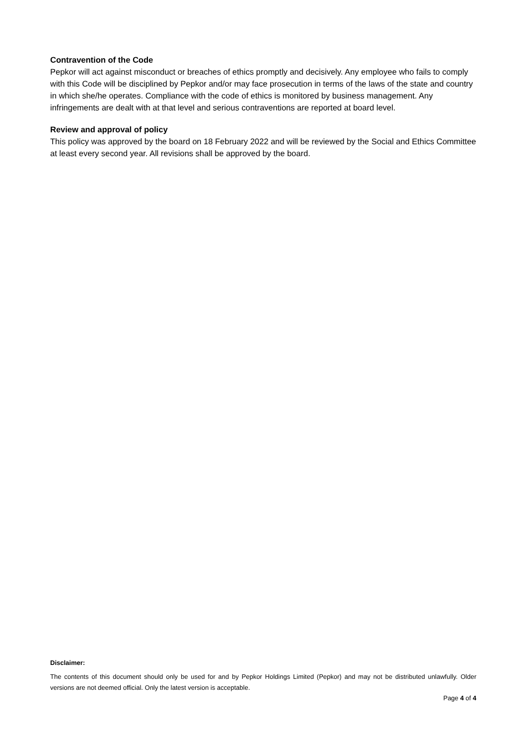Contravention of the Code
Pepkor will act against misconduct or breaches of ethics promptly and decisively. Any employee who fails to comply with this Code will be disciplined by Pepkor and/or may face prosecution in terms of the laws of the state and country in which she/he operates. Compliance with the code of ethics is monitored by business management. Any infringements are dealt with at that level and serious contraventions are reported at board level.
Review and approval of policy
This policy was approved by the board on 18 February 2022 and will be reviewed by the Social and Ethics Committee at least every second year. All revisions shall be approved by the board.
Disclaimer:
The contents of this document should only be used for and by Pepkor Holdings Limited (Pepkor) and may not be distributed unlawfully. Older versions are not deemed official. Only the latest version is acceptable.
Page 4 of 4